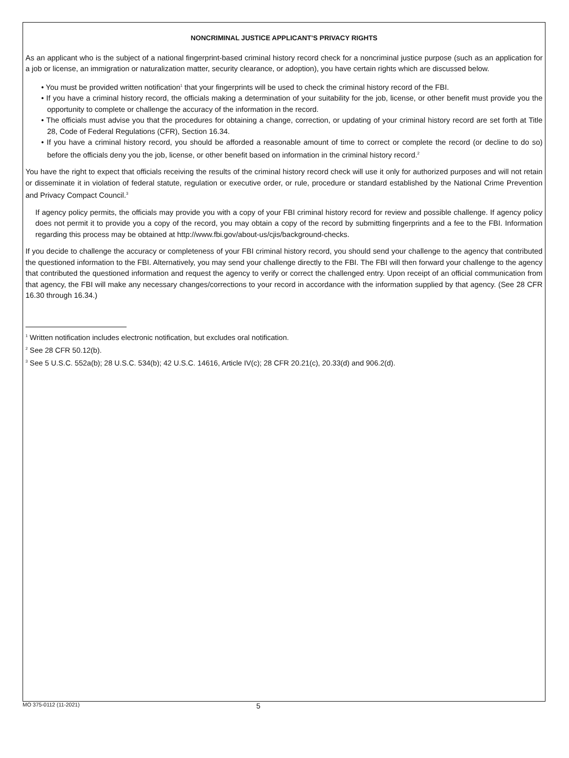NONCRIMINAL JUSTICE APPLICANT’S PRIVACY RIGHTS
As an applicant who is the subject of a national fingerprint-based criminal history record check for a noncriminal justice purpose (such as an application for a job or license, an immigration or naturalization matter, security clearance, or adoption), you have certain rights which are discussed below.
• You must be provided written notification<sup>1</sup> that your fingerprints will be used to check the criminal history record of the FBI.
• If you have a criminal history record, the officials making a determination of your suitability for the job, license, or other benefit must provide you the opportunity to complete or challenge the accuracy of the information in the record.
• The officials must advise you that the procedures for obtaining a change, correction, or updating of your criminal history record are set forth at Title 28, Code of Federal Regulations (CFR), Section 16.34.
• If you have a criminal history record, you should be afforded a reasonable amount of time to correct or complete the record (or decline to do so) before the officials deny you the job, license, or other benefit based on information in the criminal history record.<sup>2</sup>
You have the right to expect that officials receiving the results of the criminal history record check will use it only for authorized purposes and will not retain or disseminate it in violation of federal statute, regulation or executive order, or rule, procedure or standard established by the National Crime Prevention and Privacy Compact Council.<sup>3</sup>
If agency policy permits, the officials may provide you with a copy of your FBI criminal history record for review and possible challenge. If agency policy does not permit it to provide you a copy of the record, you may obtain a copy of the record by submitting fingerprints and a fee to the FBI. Information regarding this process may be obtained at http://www.fbi.gov/about-us/cjis/background-checks.
If you decide to challenge the accuracy or completeness of your FBI criminal history record, you should send your challenge to the agency that contributed the questioned information to the FBI. Alternatively, you may send your challenge directly to the FBI. The FBI will then forward your challenge to the agency that contributed the questioned information and request the agency to verify or correct the challenged entry. Upon receipt of an official communication from that agency, the FBI will make any necessary changes/corrections to your record in accordance with the information supplied by that agency. (See 28 CFR 16.30 through 16.34.)
<sup>1</sup> Written notification includes electronic notification, but excludes oral notification.
<sup>2</sup> See 28 CFR 50.12(b).
<sup>3</sup> See 5 U.S.C. 552a(b); 28 U.S.C. 534(b); 42 U.S.C. 14616, Article IV(c); 28 CFR 20.21(c), 20.33(d) and 906.2(d).
MO 375-0112 (11-2021) 5